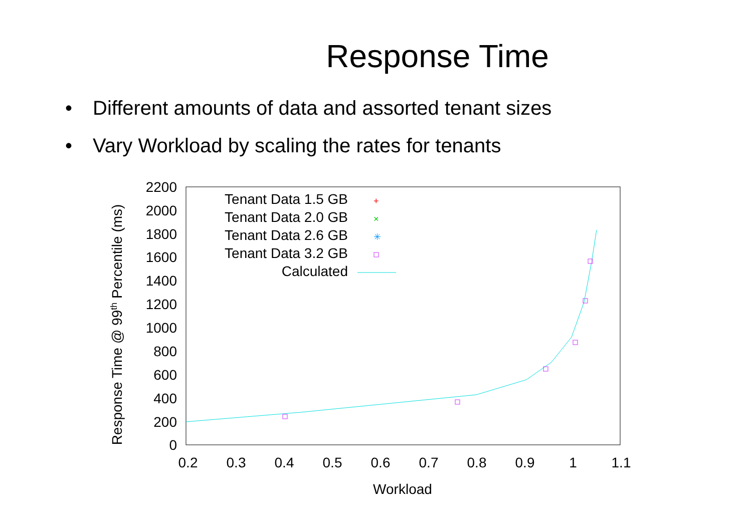Response Time
• Different amounts of data and assorted tenant sizes
• Vary Workload by scaling the rates for tenants
2200
2000
1800
1600
1400
1200
1000
800
600
400
200
0
0.2
0.3
0.4
0.5
0.6
0.7
0.8
0.9
1
1.1
Workload
Response Time @ 99th Percentile (ms)
Tenant Data 1.5 GB
Tenant Data 2.0 GB
Tenant Data 2.6 GB
Tenant Data 3.2 GB
Calculated
+
×
✳